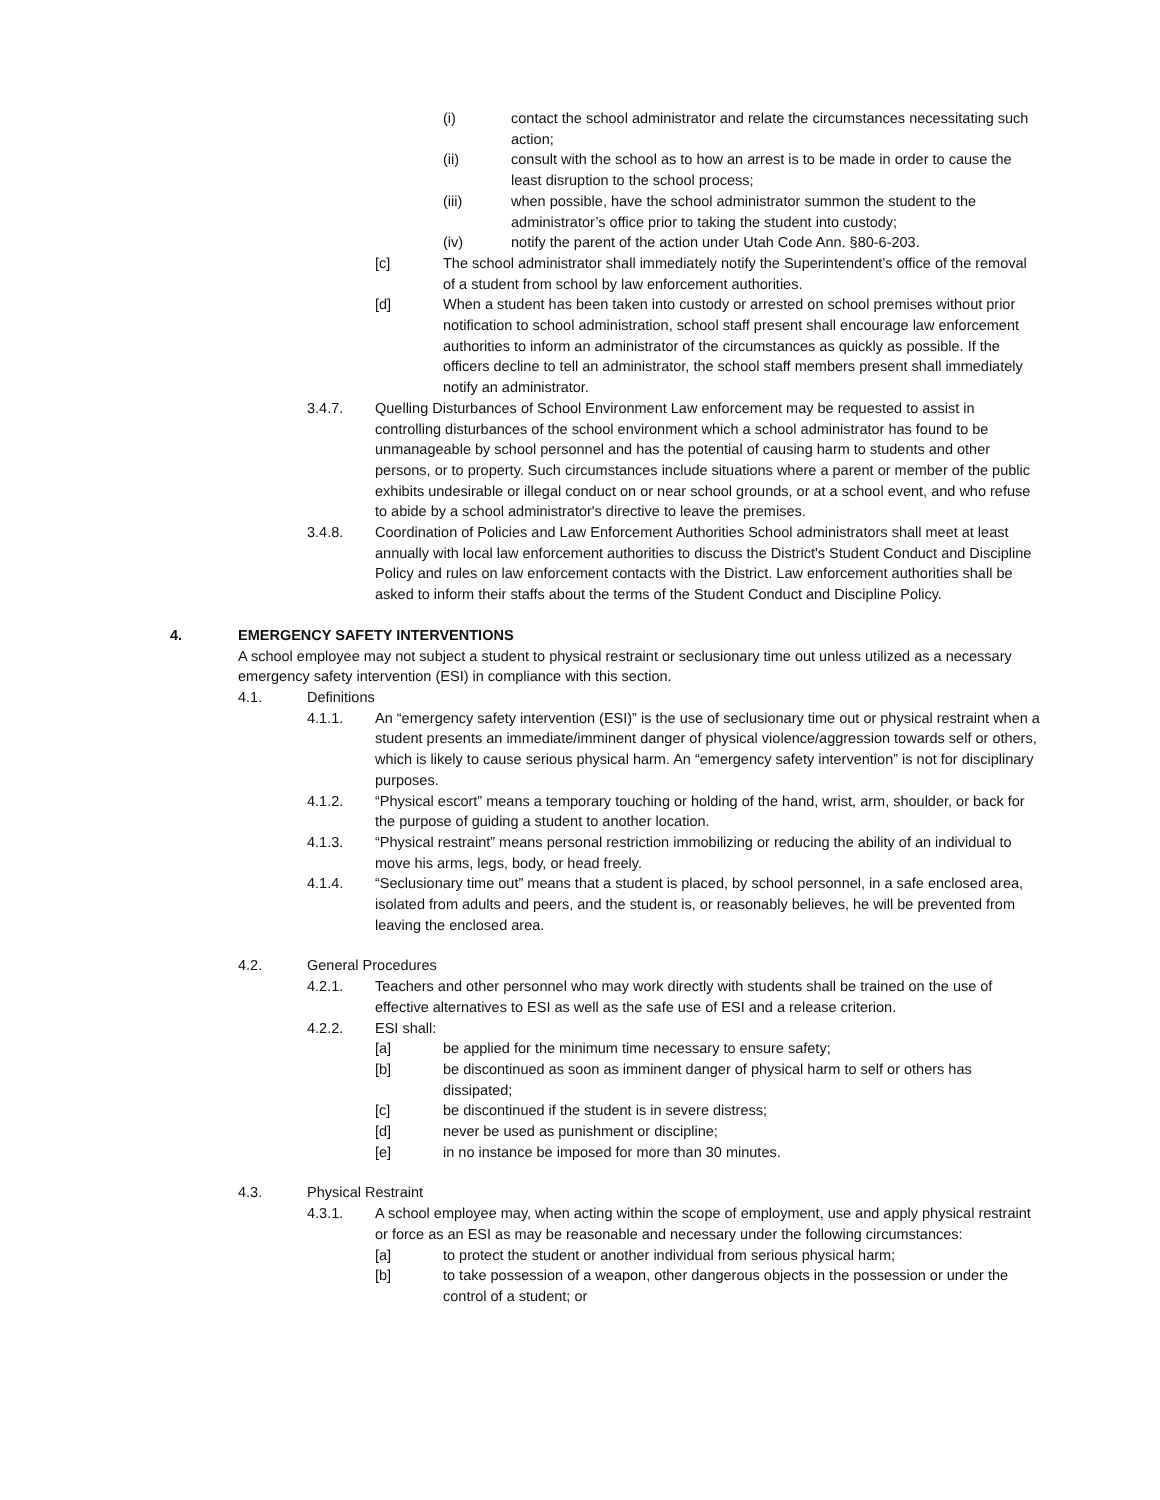(i) contact the school administrator and relate the circumstances necessitating such action;
(ii) consult with the school as to how an arrest is to be made in order to cause the least disruption to the school process;
(iii) when possible, have the school administrator summon the student to the administrator’s office prior to taking the student into custody;
(iv) notify the parent of the action under Utah Code Ann. §80-6-203.
[c] The school administrator shall immediately notify the Superintendent’s office of the removal of a student from school by law enforcement authorities.
[d] When a student has been taken into custody or arrested on school premises without prior notification to school administration, school staff present shall encourage law enforcement authorities to inform an administrator of the circumstances as quickly as possible. If the officers decline to tell an administrator, the school staff members present shall immediately notify an administrator.
3.4.7. Quelling Disturbances of School Environment Law enforcement may be requested to assist in controlling disturbances of the school environment which a school administrator has found to be unmanageable by school personnel and has the potential of causing harm to students and other persons, or to property. Such circumstances include situations where a parent or member of the public exhibits undesirable or illegal conduct on or near school grounds, or at a school event, and who refuse to abide by a school administrator's directive to leave the premises.
3.4.8. Coordination of Policies and Law Enforcement Authorities School administrators shall meet at least annually with local law enforcement authorities to discuss the District's Student Conduct and Discipline Policy and rules on law enforcement contacts with the District. Law enforcement authorities shall be asked to inform their staffs about the terms of the Student Conduct and Discipline Policy.
4. EMERGENCY SAFETY INTERVENTIONS
A school employee may not subject a student to physical restraint or seclusionary time out unless utilized as a necessary emergency safety intervention (ESI) in compliance with this section.
4.1. Definitions
4.1.1. An “emergency safety intervention (ESI)” is the use of seclusionary time out or physical restraint when a student presents an immediate/imminent danger of physical violence/aggression towards self or others, which is likely to cause serious physical harm. An “emergency safety intervention” is not for disciplinary purposes.
4.1.2. “Physical escort” means a temporary touching or holding of the hand, wrist, arm, shoulder, or back for the purpose of guiding a student to another location.
4.1.3. “Physical restraint” means personal restriction immobilizing or reducing the ability of an individual to move his arms, legs, body, or head freely.
4.1.4. “Seclusionary time out” means that a student is placed, by school personnel, in a safe enclosed area, isolated from adults and peers, and the student is, or reasonably believes, he will be prevented from leaving the enclosed area.
4.2. General Procedures
4.2.1. Teachers and other personnel who may work directly with students shall be trained on the use of effective alternatives to ESI as well as the safe use of ESI and a release criterion.
4.2.2. ESI shall:
[a] be applied for the minimum time necessary to ensure safety;
[b] be discontinued as soon as imminent danger of physical harm to self or others has dissipated;
[c] be discontinued if the student is in severe distress;
[d] never be used as punishment or discipline;
[e] in no instance be imposed for more than 30 minutes.
4.3. Physical Restraint
4.3.1. A school employee may, when acting within the scope of employment, use and apply physical restraint or force as an ESI as may be reasonable and necessary under the following circumstances:
[a] to protect the student or another individual from serious physical harm;
[b] to take possession of a weapon, other dangerous objects in the possession or under the control of a student; or